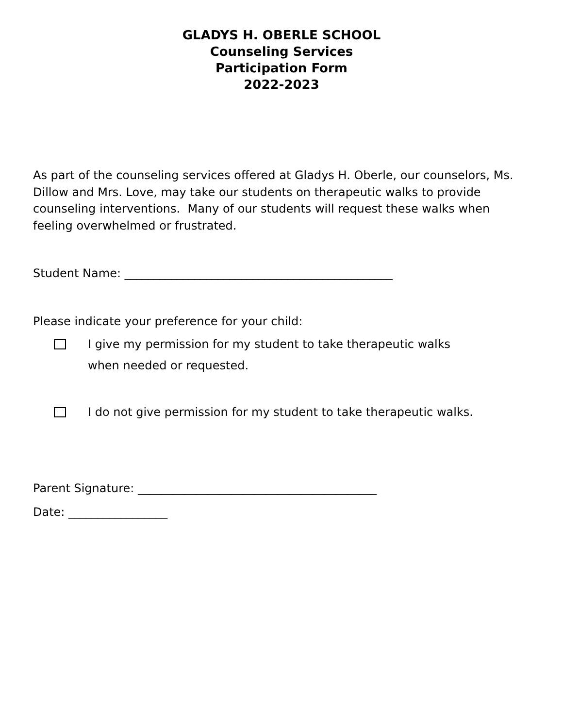GLADYS H. OBERLE SCHOOL
Counseling Services
Participation Form
2022-2023
As part of the counseling services offered at Gladys H. Oberle, our counselors, Ms. Dillow and Mrs. Love, may take our students on therapeutic walks to provide counseling interventions. Many of our students will request these walks when feeling overwhelmed or frustrated.
Student Name: ______________________________________________
Please indicate your preference for your child:
I give my permission for my student to take therapeutic walks
when needed or requested.
I do not give permission for my student to take therapeutic walks.
Parent Signature: _________________________________________
Date: _________________